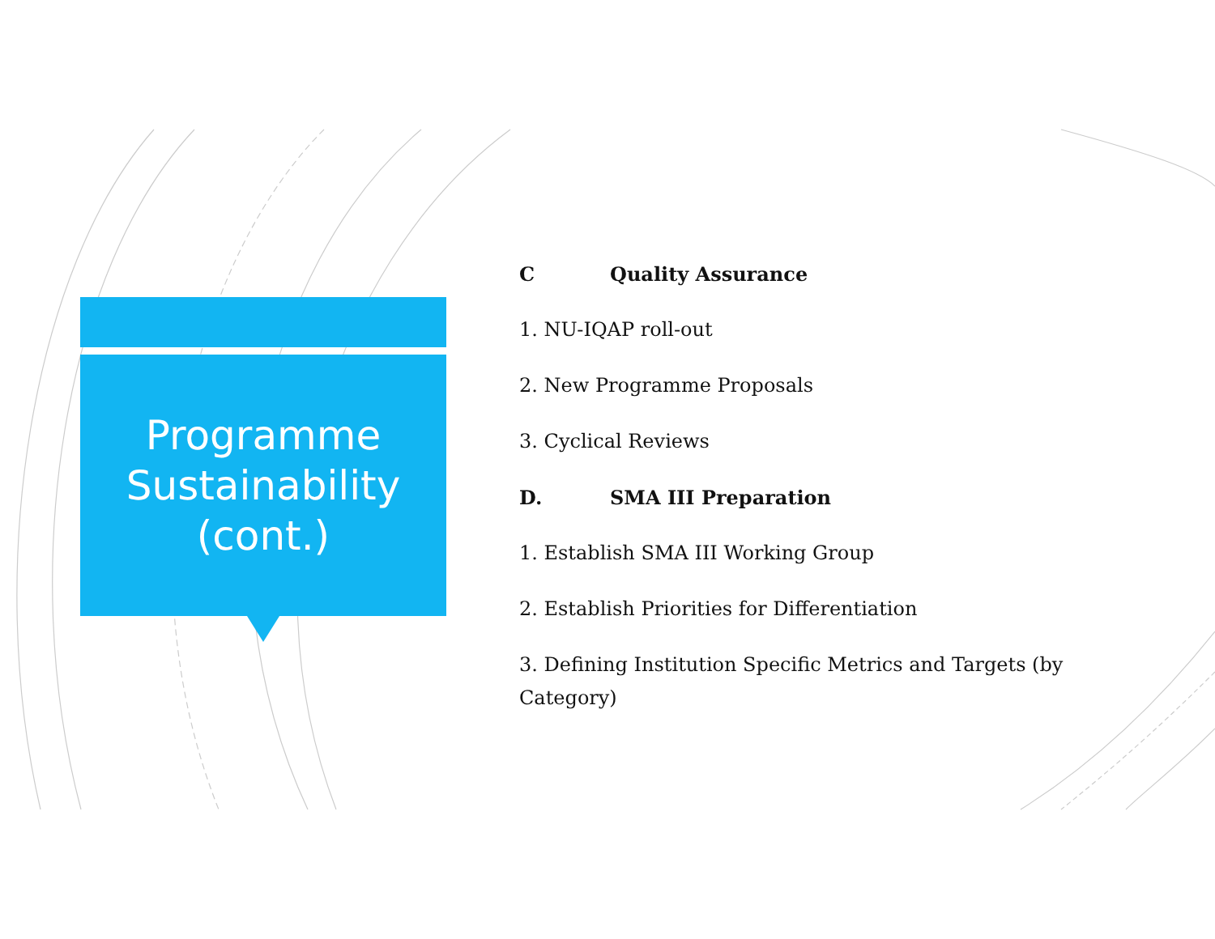Programme
Sustainability
(cont.)
C Quality Assurance
1. NU-IQAP roll-out
2. New Programme Proposals
3. Cyclical Reviews
D. SMA III Preparation
1. Establish SMA III Working Group
2. Establish Priorities for Differentiation
3. Defining Institution Specific Metrics and Targets (by Category)